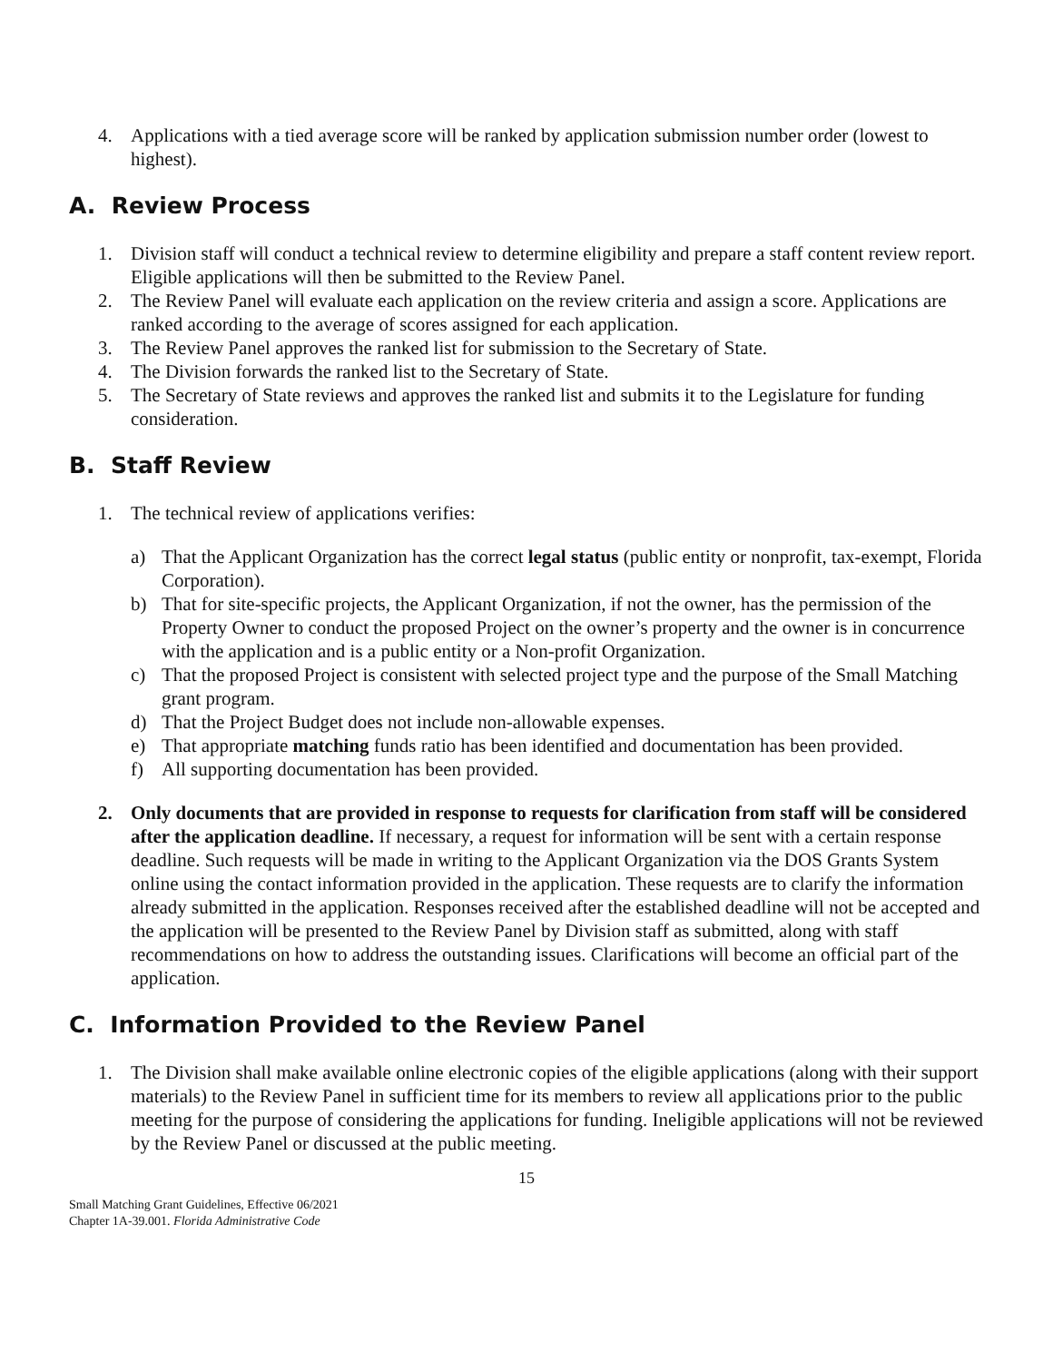4. Applications with a tied average score will be ranked by application submission number order (lowest to highest).
A. Review Process
1. Division staff will conduct a technical review to determine eligibility and prepare a staff content review report. Eligible applications will then be submitted to the Review Panel.
2. The Review Panel will evaluate each application on the review criteria and assign a score. Applications are ranked according to the average of scores assigned for each application.
3. The Review Panel approves the ranked list for submission to the Secretary of State.
4. The Division forwards the ranked list to the Secretary of State.
5. The Secretary of State reviews and approves the ranked list and submits it to the Legislature for funding consideration.
B. Staff Review
1. The technical review of applications verifies:
a) That the Applicant Organization has the correct legal status (public entity or nonprofit, tax-exempt, Florida Corporation).
b) That for site-specific projects, the Applicant Organization, if not the owner, has the permission of the Property Owner to conduct the proposed Project on the owner’s property and the owner is in concurrence with the application and is a public entity or a Non-profit Organization.
c) That the proposed Project is consistent with selected project type and the purpose of the Small Matching grant program.
d) That the Project Budget does not include non-allowable expenses.
e) That appropriate matching funds ratio has been identified and documentation has been provided.
f) All supporting documentation has been provided.
2. Only documents that are provided in response to requests for clarification from staff will be considered after the application deadline. If necessary, a request for information will be sent with a certain response deadline. Such requests will be made in writing to the Applicant Organization via the DOS Grants System online using the contact information provided in the application. These requests are to clarify the information already submitted in the application. Responses received after the established deadline will not be accepted and the application will be presented to the Review Panel by Division staff as submitted, along with staff recommendations on how to address the outstanding issues. Clarifications will become an official part of the application.
C. Information Provided to the Review Panel
1. The Division shall make available online electronic copies of the eligible applications (along with their support materials) to the Review Panel in sufficient time for its members to review all applications prior to the public meeting for the purpose of considering the applications for funding. Ineligible applications will not be reviewed by the Review Panel or discussed at the public meeting.
15
Small Matching Grant Guidelines, Effective 06/2021
Chapter 1A-39.001. Florida Administrative Code